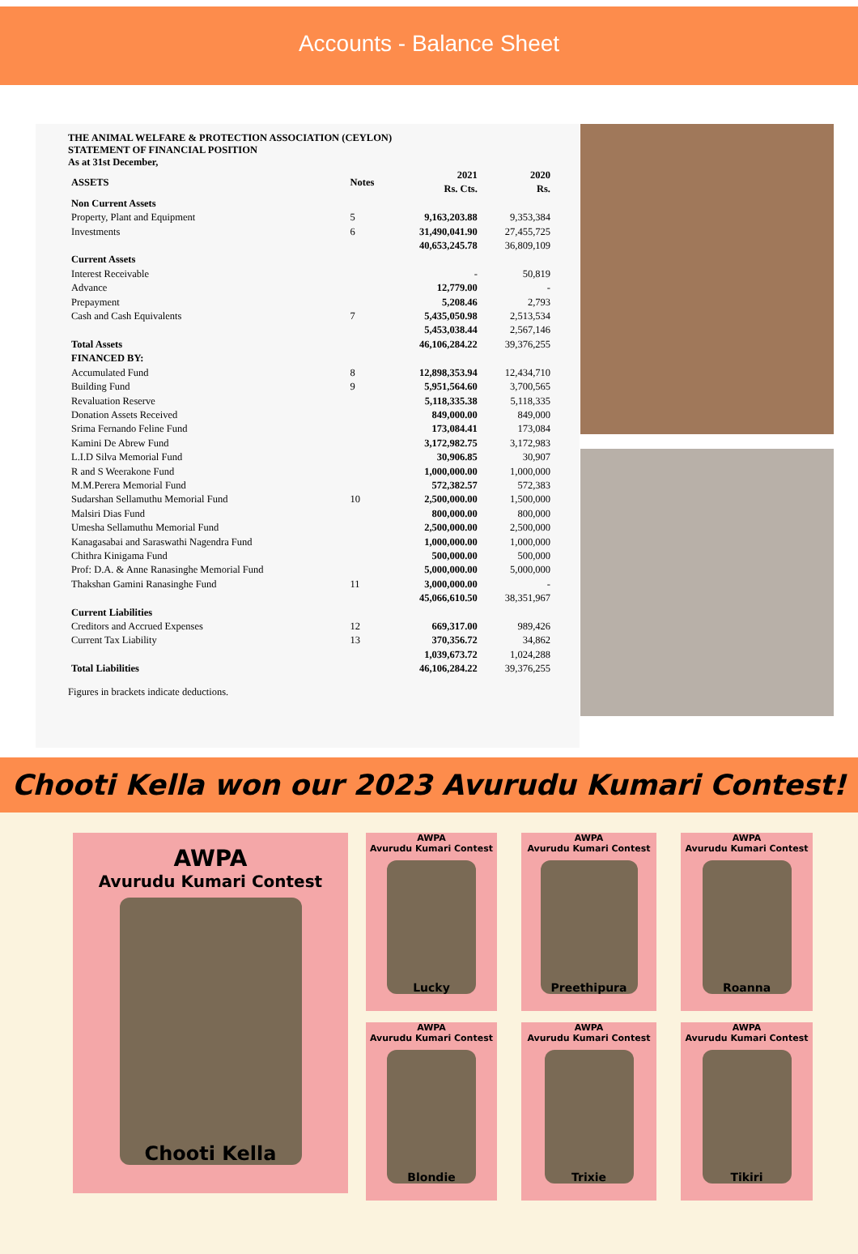Accounts - Balance Sheet
THE ANIMAL WELFARE & PROTECTION ASSOCIATION (CEYLON)
STATEMENT OF FINANCIAL POSITION
As at 31st December,
| ASSETS | Notes | 2021 Rs. Cts. | 2020 Rs. |
| Non Current Assets | | | |
| Property, Plant and Equipment | 5 | 9,163,203.88 | 9,353,384 |
| Investments | 6 | 31,490,041.90 | 27,455,725 |
| | | 40,653,245.78 | 36,809,109 |
| Current Assets | | | |
| Interest Receivable | | - | 50,819 |
| Advance | | 12,779.00 | - |
| Prepayment | | 5,208.46 | 2,793 |
| Cash and Cash Equivalents | 7 | 5,435,050.98 | 2,513,534 |
| | | 5,453,038.44 | 2,567,146 |
| Total Assets | | 46,106,284.22 | 39,376,255 |
| FINANCED BY: | | | |
| Accumulated Fund | 8 | 12,898,353.94 | 12,434,710 |
| Building Fund | 9 | 5,951,564.60 | 3,700,565 |
| Revaluation Reserve | | 5,118,335.38 | 5,118,335 |
| Donation Assets Received | | 849,000.00 | 849,000 |
| Srima Fernando Feline Fund | | 173,084.41 | 173,084 |
| Kamini De Abrew Fund | | 3,172,982.75 | 3,172,983 |
| L.I.D Silva Memorial Fund | | 30,906.85 | 30,907 |
| R and S Weerakone Fund | | 1,000,000.00 | 1,000,000 |
| M.M.Perera Memorial Fund | | 572,382.57 | 572,383 |
| Sudarshan Sellamuthu Memorial Fund | 10 | 2,500,000.00 | 1,500,000 |
| Malsiri Dias Fund | | 800,000.00 | 800,000 |
| Umesha Sellamuthu Memorial Fund | | 2,500,000.00 | 2,500,000 |
| Kanagasabai and Saraswathi Nagendra Fund | | 1,000,000.00 | 1,000,000 |
| Chithra Kinigama Fund | | 500,000.00 | 500,000 |
| Prof: D.A. & Anne Ranasinghe Memorial Fund | | 5,000,000.00 | 5,000,000 |
| Thakshan Gamini Ranasinghe Fund | 11 | 3,000,000.00 | - |
| | | 45,066,610.50 | 38,351,967 |
| Current Liabilities | | | |
| Creditors and Accrued Expenses | 12 | 669,317.00 | 989,426 |
| Current Tax Liability | 13 | 370,356.72 | 34,862 |
| | | 1,039,673.72 | 1,024,288 |
| Total Liabilities | | 46,106,284.22 | 39,376,255 |
Figures in brackets indicate deductions.
Chooti Kella won our 2023 Avurudu Kumari Contest!
AWPA
Avurudu Kumari Contest
Chooti Kella
AWPA
Avurudu Kumari Contest
Lucky
AWPA
Avurudu Kumari Contest
Preethipura
AWPA
Avurudu Kumari Contest
Roanna
AWPA
Avurudu Kumari Contest
Blondie
AWPA
Avurudu Kumari Contest
Trixie
AWPA
Avurudu Kumari Contest
Tikiri